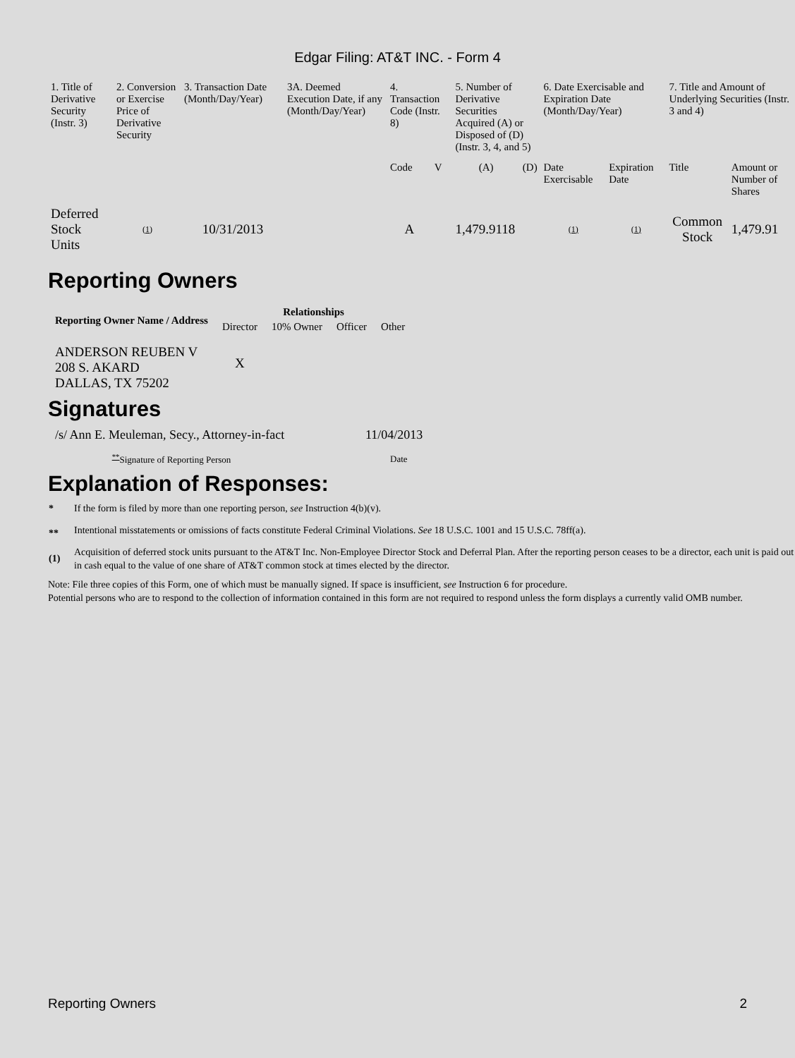Edgar Filing: AT&T INC. - Form 4
| 1. Title of Derivative Security (Instr. 3) | 2. Conversion or Exercise Price of Derivative Security | 3. Transaction Date (Month/Day/Year) | 3A. Deemed Execution Date, if any (Month/Day/Year) | 4. Transaction Code (Instr. 8) | | 5. Number of Derivative Securities Acquired (A) or Disposed of (D) (Instr. 3, 4, and 5) | | 6. Date Exercisable and Expiration Date (Month/Day/Year) | | 7. Title and Amount of Underlying Securities (Instr. 3 and 4) | |
| | | | | Code | V | (A) | (D) | Date Exercisable | Expiration Date | Title | Amount or Number of Shares |
| Deferred Stock Units | (1) | 10/31/2013 | | A | | 1,479.9118 | | (1) | (1) | Common Stock | 1,479.91 |
Reporting Owners
| Reporting Owner Name / Address | Relationships | | | |
| --- | --- | --- | --- | --- |
| | Director | 10% Owner | Officer | Other |
| ANDERSON REUBEN V 208 S. AKARD DALLAS, TX 75202 | X | | | |
Signatures
| /s/ Ann E. Meuleman, Secy., Attorney-in-fact | 11/04/2013 |
| <sup>**</sup> Signature of Reporting Person | Date |
Explanation of Responses:
| * | If the form is filed by more than one reporting person, see Instruction 4(b)(v). |
| ** | Intentional misstatements or omissions of facts constitute Federal Criminal Violations. See 18 U.S.C. 1001 and 15 U.S.C. 78ff(a). |
| (1) | Acquisition of deferred stock units pursuant to the AT&T Inc. Non-Employee Director Stock and Deferral Plan. After the reporting person ceases to be a director, each unit is paid out in cash equal to the value of one share of AT&T common stock at times elected by the director. |
Note: File three copies of this Form, one of which must be manually signed. If space is insufficient, see Instruction 6 for procedure.
Potential persons who are to respond to the collection of information contained in this form are not required to respond unless the form displays a currently valid OMB number.
Reporting Owners 2